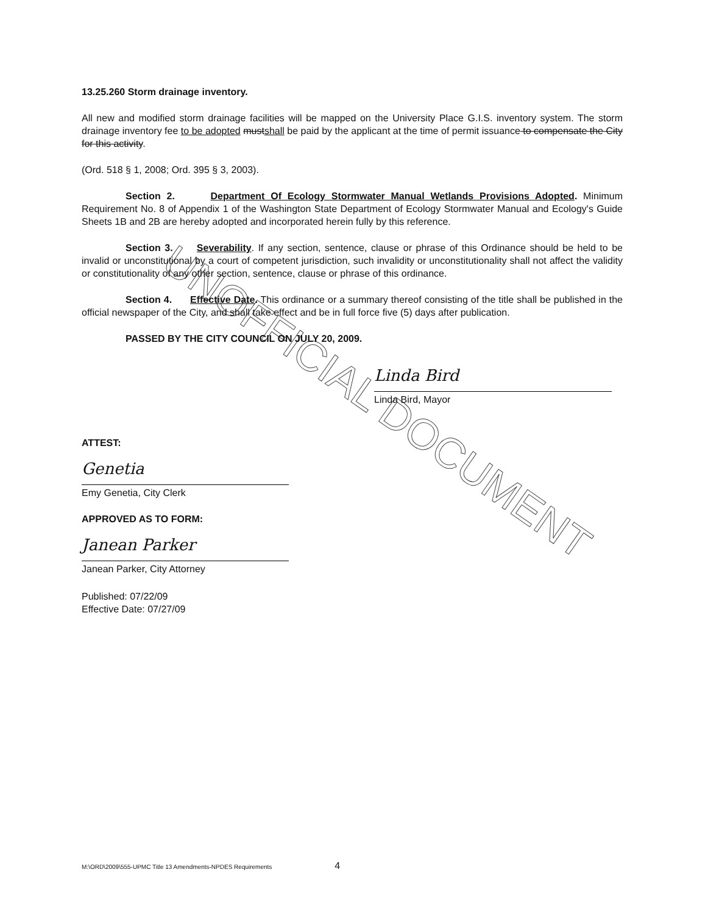UNOFFICIAL DOCUMENT
13.25.260 Storm drainage inventory.
All new and modified storm drainage facilities will be mapped on the University Place G.I.S. inventory system. The storm drainage inventory fee to be adopted mustshall be paid by the applicant at the time of permit issuance to compensate the City for this activity.
(Ord. 518 § 1, 2008; Ord. 395 § 3, 2003).
Section 2. Department Of Ecology Stormwater Manual Wetlands Provisions Adopted. Minimum Requirement No. 8 of Appendix 1 of the Washington State Department of Ecology Stormwater Manual and Ecology's Guide Sheets 1B and 2B are hereby adopted and incorporated herein fully by this reference.
Section 3. Severability. If any section, sentence, clause or phrase of this Ordinance should be held to be invalid or unconstitutional by a court of competent jurisdiction, such invalidity or unconstitutionality shall not affect the validity or constitutionality of any other section, sentence, clause or phrase of this ordinance.
Section 4. Effective Date. This ordinance or a summary thereof consisting of the title shall be published in the official newspaper of the City, and shall take effect and be in full force five (5) days after publication.
PASSED BY THE CITY COUNCIL ON JULY 20, 2009.
Linda Bird
Linda Bird, Mayor
ATTEST:
Genetia
Emy Genetia, City Clerk
APPROVED AS TO FORM:
Janean Parker
Janean Parker, City Attorney
Published: 07/22/09
Effective Date: 07/27/09
M:\ORD\2009\555-UPMC Title 13 Amendments-NPDES Requirements 4